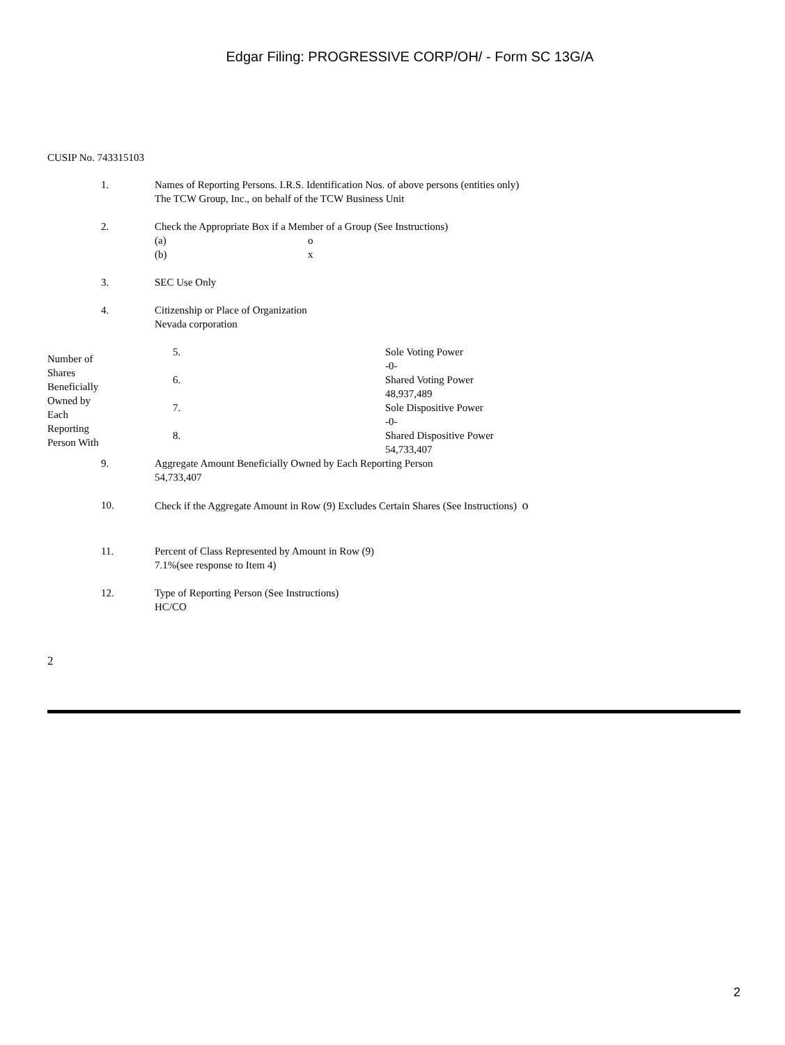Edgar Filing: PROGRESSIVE CORP/OH/ - Form SC 13G/A
CUSIP No. 743315103
| 1. | Names of Reporting Persons. I.R.S. Identification Nos. of above persons (entities only) The TCW Group, Inc., on behalf of the TCW Business Unit |
| 2. | Check the Appropriate Box if a Member of a Group (See Instructions) (a) o (b) x |
| 3. | SEC Use Only |
| 4. | Citizenship or Place of Organization Nevada corporation |
| Number of Shares Beneficially Owned by Each Reporting Person With | 5. | Sole Voting Power -0- |
| | 6. | Shared Voting Power 48,937,489 |
| | 7. | Sole Dispositive Power -0- |
| | 8. | Shared Dispositive Power 54,733,407 |
| 9. | Aggregate Amount Beneficially Owned by Each Reporting Person 54,733,407 |
| 10. | Check if the Aggregate Amount in Row (9) Excludes Certain Shares (See Instructions) o |
| 11. | Percent of Class Represented by Amount in Row (9) 7.1%(see response to Item 4) |
| 12. | Type of Reporting Person (See Instructions) HC/CO |
2
2